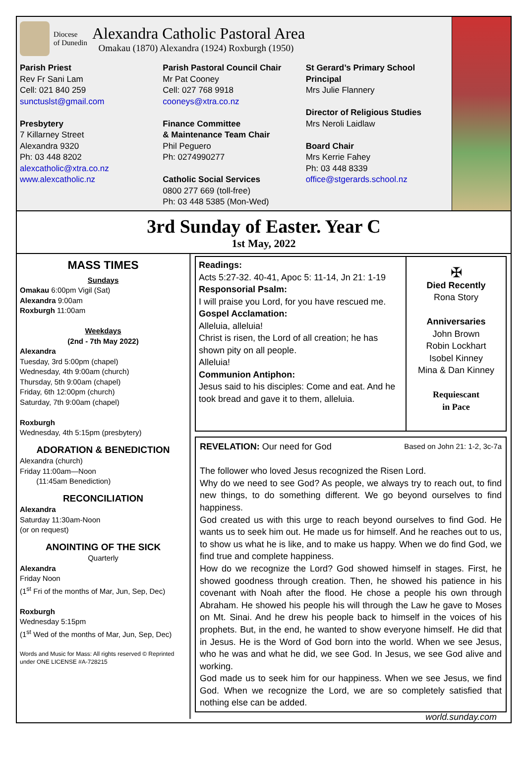Diocese
of Dunedin
Alexandra Catholic Pastoral Area
Omakau (1870) Alexandra (1924) Roxburgh (1950)
Parish Priest
Rev Fr Sani Lam
Cell: 021 840 259
sunctuslst@gmail.com
Presbytery
7 Killarney Street
Alexandra 9320
Ph: 03 448 8202
alexcatholic@xtra.co.nz
www.alexcatholic.nz
Parish Pastoral Council Chair
Mr Pat Cooney
Cell: 027 768 9918
cooneys@xtra.co.nz
Finance Committee
& Maintenance Team Chair
Phil Peguero
Ph: 0274990277
Catholic Social Services
0800 277 669 (toll-free)
Ph: 03 448 5385 (Mon-Wed)
St Gerard’s Primary School Principal
Mrs Julie Flannery
Director of Religious Studies
Mrs Neroli Laidlaw
Board Chair
Mrs Kerrie Fahey
Ph: 03 448 8339
office@stgerards.school.nz
3rd Sunday of Easter. Year C
1st May, 2022
MASS TIMES
Sundays
Omakau 6:00pm Vigil (Sat)
Alexandra 9:00am
Roxburgh 11:00am
Weekdays
(2nd - 7th May 2022)
Alexandra
Tuesday, 3rd 5:00pm (chapel)
Wednesday, 4th 9:00am (church)
Thursday, 5th 9:00am (chapel)
Friday, 6th 12:00pm (church)
Saturday, 7th 9:00am (chapel)
Roxburgh
Wednesday, 4th 5:15pm (presbytery)
ADORATION & BENEDICTION
Alexandra (church)
Friday 11:00am—Noon
(11:45am Benediction)
RECONCILIATION
Alexandra
Saturday 11:30am-Noon
(or on request)
ANOINTING OF THE SICK
Quarterly
Alexandra
Friday Noon
(1<sup>st</sup> Fri of the months of Mar, Jun, Sep, Dec)
Roxburgh
Wednesday 5:15pm
(1<sup>st</sup> Wed of the months of Mar, Jun, Sep, Dec)
Words and Music for Mass: All rights reserved © Reprinted under ONE LICENSE #A-728215
Readings:
Acts 5:27-32. 40-41, Apoc 5: 11-14, Jn 21: 1-19
Responsorial Psalm:
I will praise you Lord, for you have rescued me.
Gospel Acclamation:
Alleluia, alleluia!
Christ is risen, the Lord of all creation; he has shown pity on all people.
Alleluia!
Communion Antiphon:
Jesus said to his disciples: Come and eat. And he took bread and gave it to them, alleluia.
✠
Died Recently
Rona Story
Anniversaries
John Brown
Robin Lockhart
Isobel Kinney
Mina & Dan Kinney
Requiescant
in Pace
REVELATION: Our need for God Based on John 21: 1-2, 3c-7a
The follower who loved Jesus recognized the Risen Lord.
Why do we need to see God? As people, we always try to reach out, to find new things, to do something different. We go beyond ourselves to find happiness.
God created us with this urge to reach beyond ourselves to find God. He wants us to seek him out. He made us for himself. And he reaches out to us, to show us what he is like, and to make us happy. When we do find God, we find true and complete happiness.
How do we recognize the Lord? God showed himself in stages. First, he showed goodness through creation. Then, he showed his patience in his covenant with Noah after the flood. He chose a people his own through Abraham. He showed his people his will through the Law he gave to Moses on Mt. Sinai. And he drew his people back to himself in the voices of his prophets. But, in the end, he wanted to show everyone himself. He did that in Jesus. He is the Word of God born into the world. When we see Jesus, who he was and what he did, we see God. In Jesus, we see God alive and working.
God made us to seek him for our happiness. When we see Jesus, we find God. When we recognize the Lord, we are so completely satisfied that nothing else can be added.
world.sunday.com